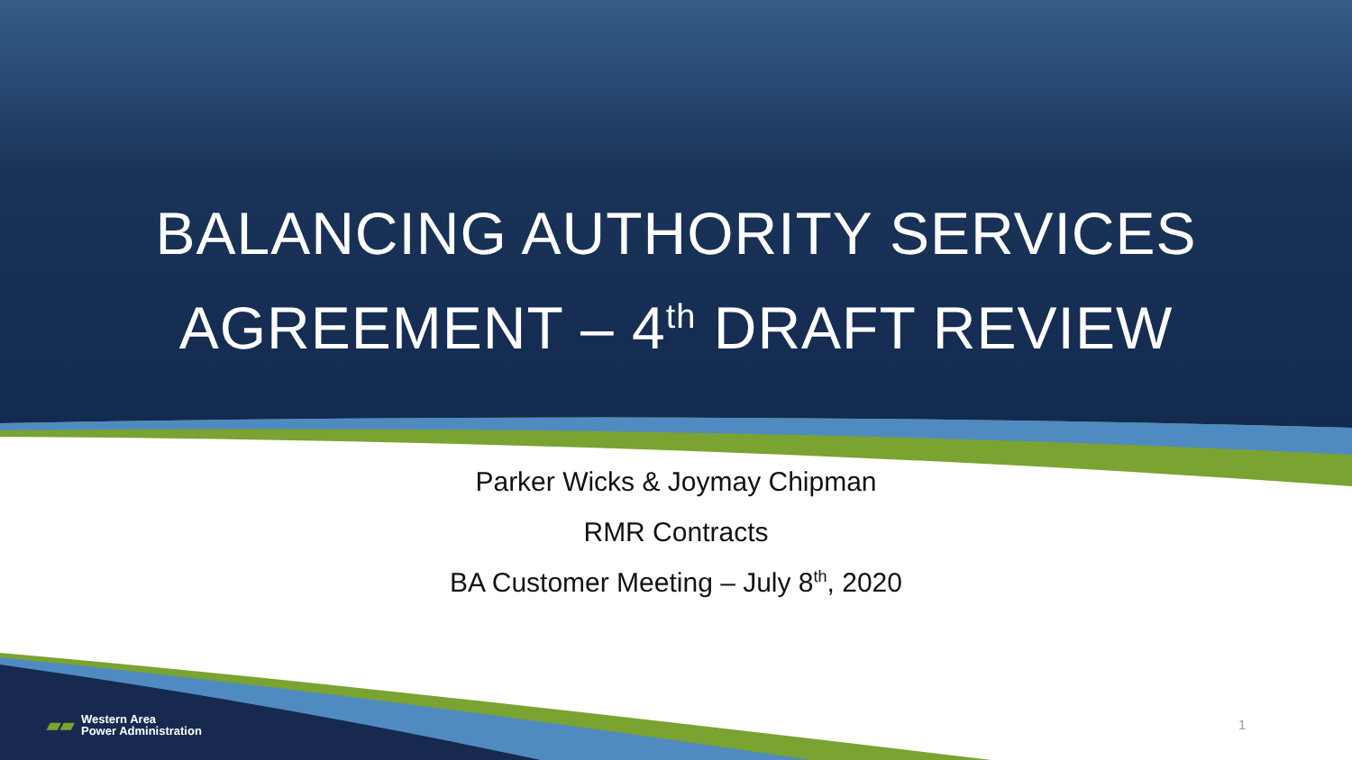BALANCING AUTHORITY SERVICES
AGREEMENT – 4<sup>th</sup> DRAFT REVIEW
Parker Wicks & Joymay Chipman
RMR Contracts
BA Customer Meeting – July 8<sup>th</sup>, 2020
▰▰ Western Area
Power Administration
1